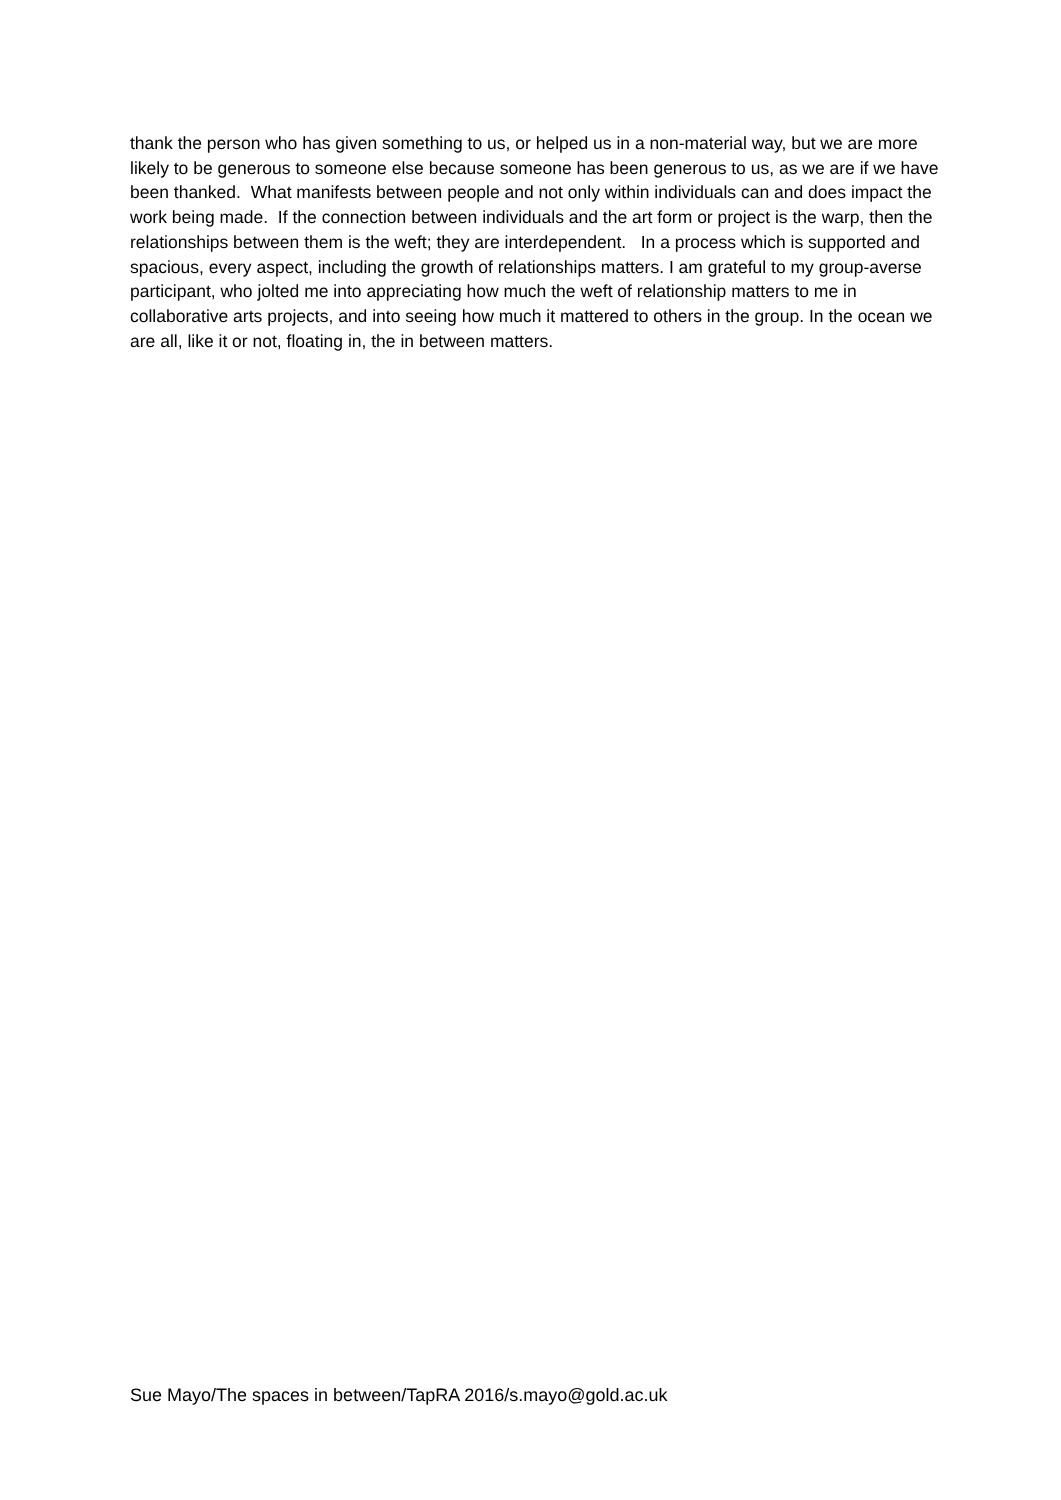thank the person who has given something to us, or helped us in a non-material way, but we are more likely to be generous to someone else because someone has been generous to us, as we are if we have been thanked. What manifests between people and not only within individuals can and does impact the work being made. If the connection between individuals and the art form or project is the warp, then the relationships between them is the weft; they are interdependent. In a process which is supported and spacious, every aspect, including the growth of relationships matters. I am grateful to my group-averse participant, who jolted me into appreciating how much the weft of relationship matters to me in collaborative arts projects, and into seeing how much it mattered to others in the group. In the ocean we are all, like it or not, floating in, the in between matters.
Sue Mayo/The spaces in between/TapRA 2016/s.mayo@gold.ac.uk